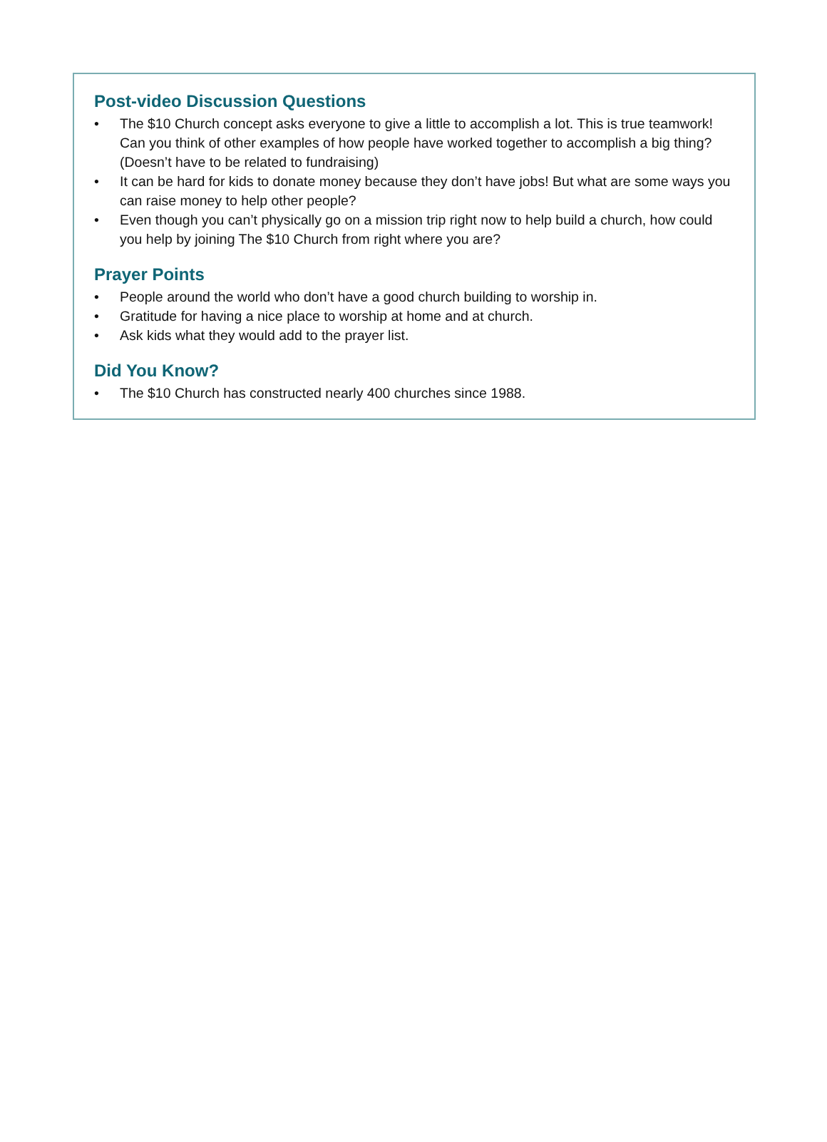Post-video Discussion Questions
• The $10 Church concept asks everyone to give a little to accomplish a lot. This is true teamwork! Can you think of other examples of how people have worked together to accomplish a big thing? (Doesn’t have to be related to fundraising)
• It can be hard for kids to donate money because they don’t have jobs! But what are some ways you can raise money to help other people?
• Even though you can’t physically go on a mission trip right now to help build a church, how could you help by joining The $10 Church from right where you are?
Prayer Points
• People around the world who don’t have a good church building to worship in.
• Gratitude for having a nice place to worship at home and at church.
• Ask kids what they would add to the prayer list.
Did You Know?
• The $10 Church has constructed nearly 400 churches since 1988.